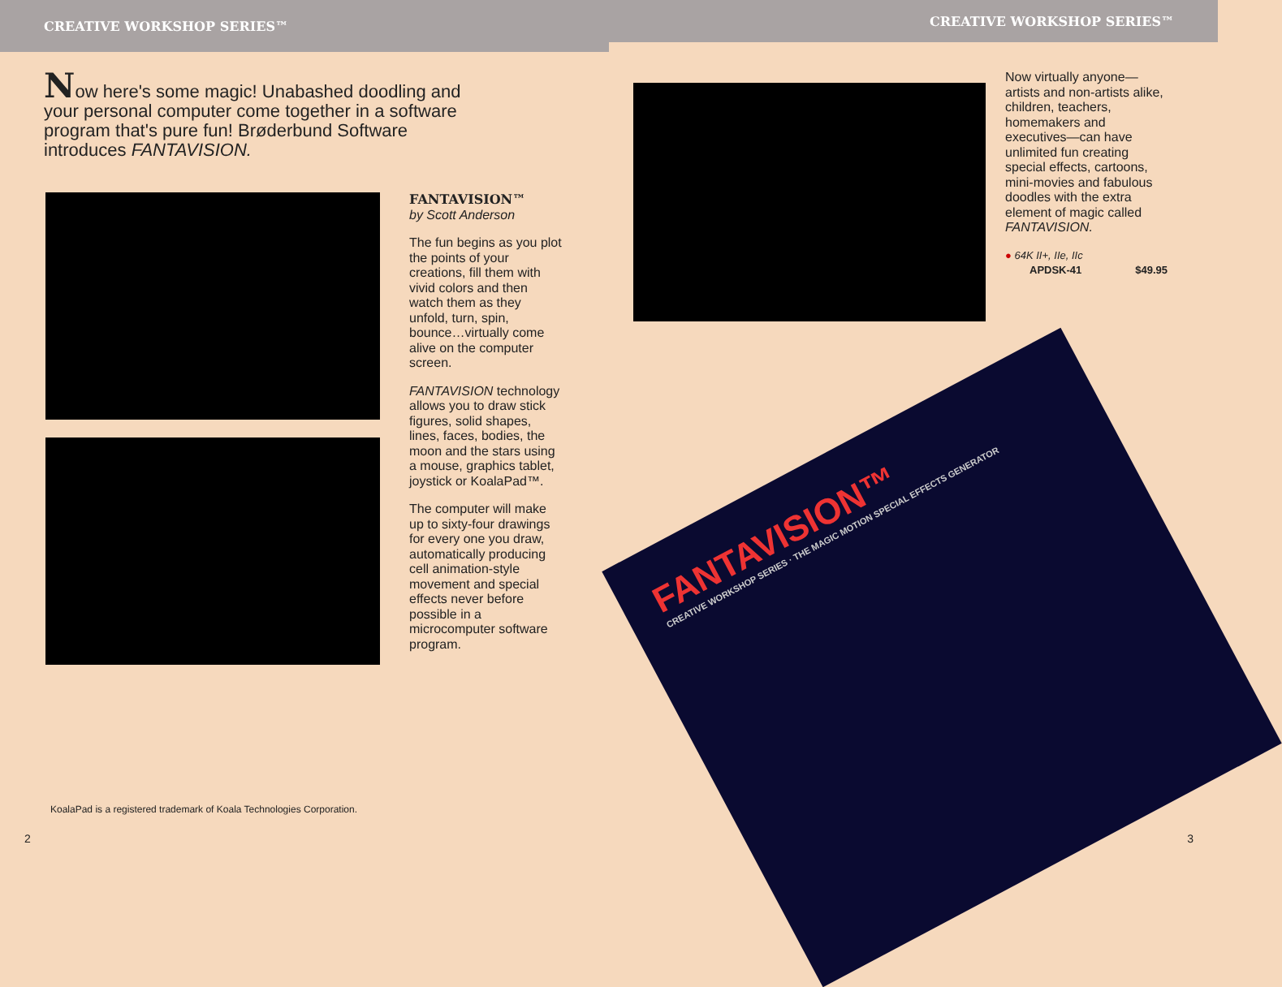CREATIVE WORKSHOP SERIES™
Now here's some magic! Unabashed doodling and your personal computer come together in a software program that's pure fun! Brøderbund Software introduces FANTAVISION.
FANTAVISION™
by Scott Anderson
The fun begins as you plot the points of your creations, fill them with vivid colors and then watch them as they unfold, turn, spin, bounce…virtually come alive on the computer screen.
FANTAVISION technology allows you to draw stick figures, solid shapes, lines, faces, bodies, the moon and the stars using a mouse, graphics tablet, joystick or KoalaPad™.
The computer will make up to sixty-four drawings for every one you draw, automatically producing cell animation-style movement and special effects never before possible in a microcomputer software program.
KoalaPad is a registered trademark of Koala Technologies Corporation.
2
CREATIVE WORKSHOP SERIES™
Now virtually anyone—artists and non-artists alike, children, teachers, homemakers and executives—can have unlimited fun creating special effects, cartoons, mini-movies and fabulous doodles with the extra element of magic called FANTAVISION.
● 64K II+, IIe, IIc
APDSK-41 $49.95
FANTAVISION™
CREATIVE WORKSHOP SERIES · THE MAGIC MOTION SPECIAL EFFECTS GENERATOR
3